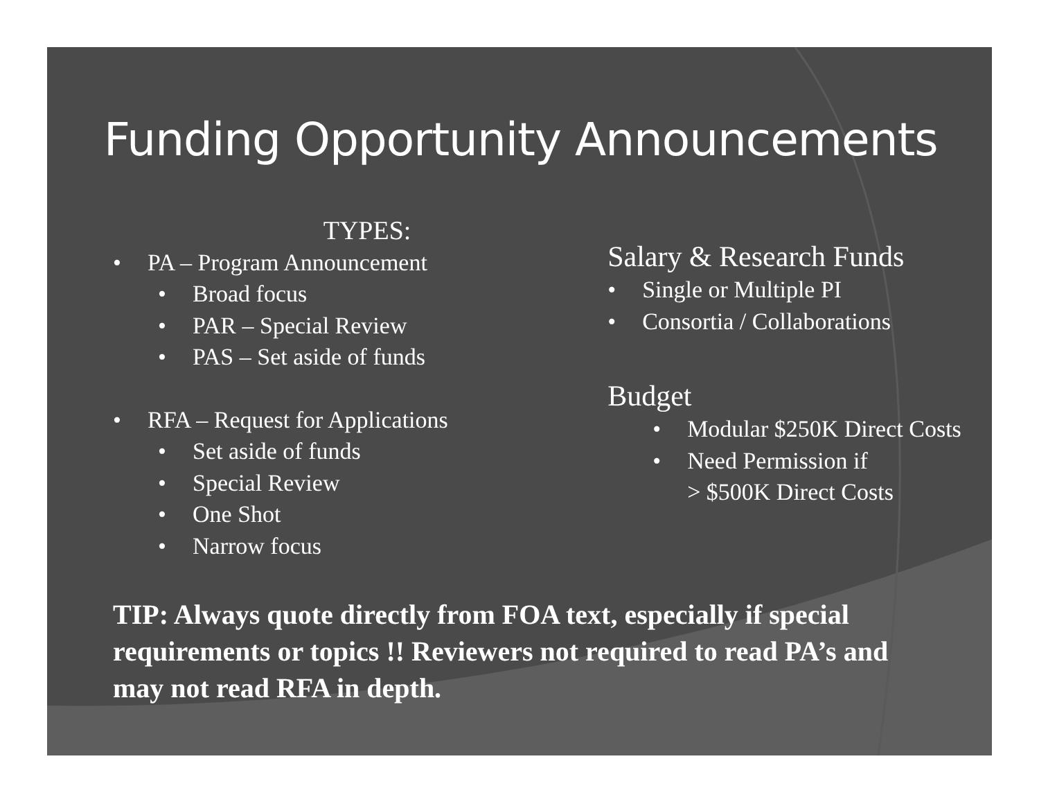Funding Opportunity Announcements
TYPES:
• PA – Program Announcement
• Broad focus
• PAR – Special Review
• PAS – Set aside of funds
• RFA – Request for Applications
• Set aside of funds
• Special Review
• One Shot
• Narrow focus
Salary & Research Funds
• Single or Multiple PI
• Consortia / Collaborations
Budget
• Modular $250K Direct Costs
• Need Permission if
> $500K Direct Costs
TIP: Always quote directly from FOA text, especially if special requirements or topics !! Reviewers not required to read PA’s and may not read RFA in depth.